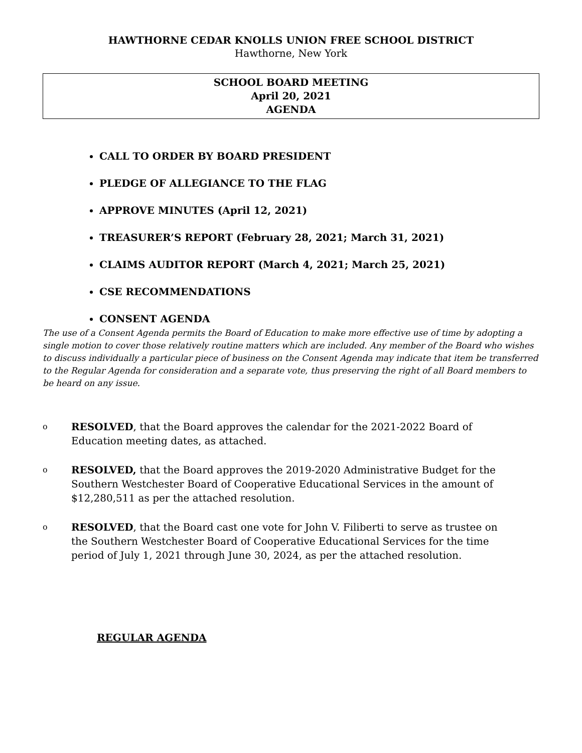HAWTHORNE CEDAR KNOLLS UNION FREE SCHOOL DISTRICT
Hawthorne, New York
SCHOOL BOARD MEETING
April 20, 2021
AGENDA
CALL TO ORDER BY BOARD PRESIDENT
PLEDGE OF ALLEGIANCE TO THE FLAG
APPROVE MINUTES (April 12, 2021)
TREASURER’S REPORT (February 28, 2021; March 31, 2021)
CLAIMS AUDITOR REPORT (March 4, 2021; March 25, 2021)
CSE RECOMMENDATIONS
CONSENT AGENDA
The use of a Consent Agenda permits the Board of Education to make more effective use of time by adopting a single motion to cover those relatively routine matters which are included. Any member of the Board who wishes to discuss individually a particular piece of business on the Consent Agenda may indicate that item be transferred to the Regular Agenda for consideration and a separate vote, thus preserving the right of all Board members to be heard on any issue.
o RESOLVED, that the Board approves the calendar for the 2021-2022 Board of Education meeting dates, as attached.
o RESOLVED, that the Board approves the 2019-2020 Administrative Budget for the Southern Westchester Board of Cooperative Educational Services in the amount of $12,280,511 as per the attached resolution.
o RESOLVED, that the Board cast one vote for John V. Filiberti to serve as trustee on the Southern Westchester Board of Cooperative Educational Services for the time period of July 1, 2021 through June 30, 2024, as per the attached resolution.
REGULAR AGENDA